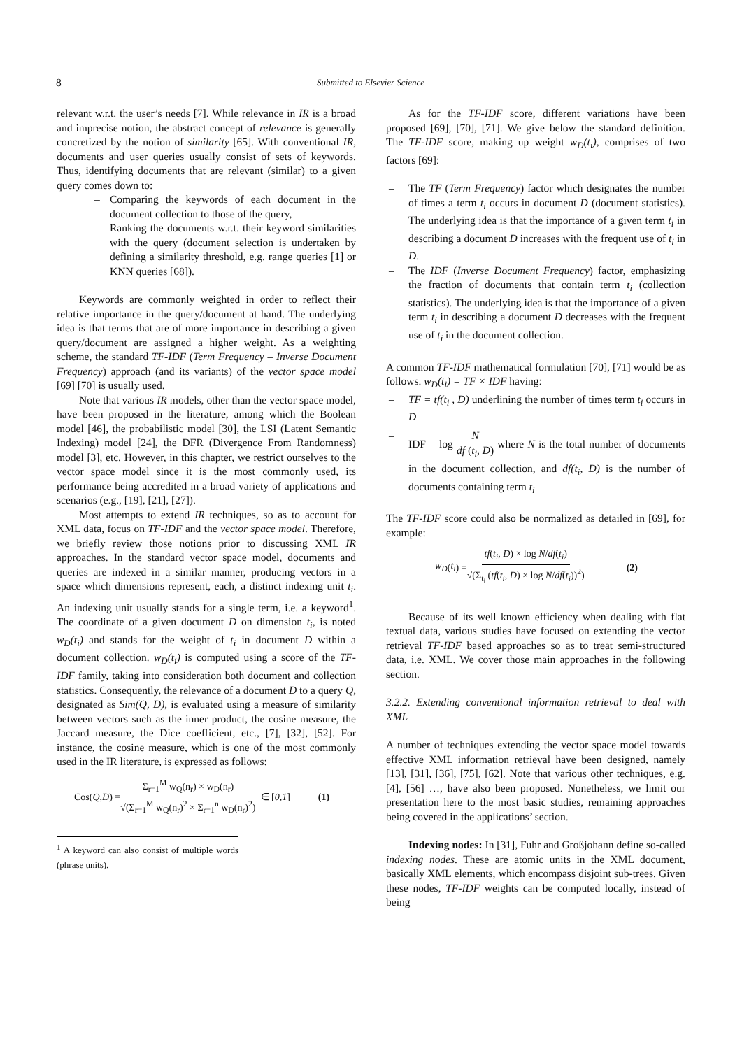8 Submitted to Elsevier Science
relevant w.r.t. the user’s needs [7]. While relevance in IR is a broad and imprecise notion, the abstract concept of relevance is generally concretized by the notion of similarity [65]. With conventional IR, documents and user queries usually consist of sets of keywords. Thus, identifying documents that are relevant (similar) to a given query comes down to:
– Comparing the keywords of each document in the document collection to those of the query,
– Ranking the documents w.r.t. their keyword similarities with the query (document selection is undertaken by defining a similarity threshold, e.g. range queries [1] or KNN queries [68]).
Keywords are commonly weighted in order to reflect their relative importance in the query/document at hand. The underlying idea is that terms that are of more importance in describing a given query/document are assigned a higher weight. As a weighting scheme, the standard TF-IDF (Term Frequency – Inverse Document Frequency) approach (and its variants) of the vector space model [69] [70] is usually used.
Note that various IR models, other than the vector space model, have been proposed in the literature, among which the Boolean model [46], the probabilistic model [30], the LSI (Latent Semantic Indexing) model [24], the DFR (Divergence From Randomness) model [3], etc. However, in this chapter, we restrict ourselves to the vector space model since it is the most commonly used, its performance being accredited in a broad variety of applications and scenarios (e.g., [19], [21], [27]).
Most attempts to extend IR techniques, so as to account for XML data, focus on TF-IDF and the vector space model. Therefore, we briefly review those notions prior to discussing XML IR approaches. In the standard vector space model, documents and queries are indexed in a similar manner, producing vectors in a space which dimensions represent, each, a distinct indexing unit t<sub>i</sub>. An indexing unit usually stands for a single term, i.e. a keyword<sup>1</sup>. The coordinate of a given document D on dimension t<sub>i</sub>, is noted w<sub>D</sub>(t<sub>i</sub>) and stands for the weight of t<sub>i</sub> in document D within a document collection. w<sub>D</sub>(t<sub>i</sub>) is computed using a score of the TF-IDF family, taking into consideration both document and collection statistics. Consequently, the relevance of a document D to a query Q, designated as Sim(Q, D), is evaluated using a measure of similarity between vectors such as the inner product, the cosine measure, the Jaccard measure, the Dice coefficient, etc., [7], [32], [52]. For instance, the cosine measure, which is one of the most commonly used in the IR literature, is expressed as follows:
Cos(Q, D) = Σ<sub>r=1</sub><sup>M</sup> w<sub>Q</sub>(n<sub>r</sub>) × w<sub>D</sub>(n<sub>r</sub>) √(Σ<sub>r=1</sub><sup>M</sup> w<sub>Q</sub>(n<sub>r</sub>)<sup>2</sup> × Σ<sub>r=1</sub><sup>n</sup> w<sub>D</sub>(n<sub>r</sub>)<sup>2</sup>) ∈ [0,1] (1)
<sup>1</sup> A keyword can also consist of multiple words (phrase units).
As for the TF-IDF score, different variations have been proposed [69], [70], [71]. We give below the standard definition. The TF-IDF score, making up weight w<sub>D</sub>(t<sub>i</sub>), comprises of two factors [69]:
– The TF (Term Frequency) factor which designates the number of times a term t<sub>i</sub> occurs in document D (document statistics). The underlying idea is that the importance of a given term t<sub>i</sub> in describing a document D increases with the frequent use of t<sub>i</sub> in D.
– The IDF (Inverse Document Frequency) factor, emphasizing the fraction of documents that contain term t<sub>i</sub> (collection statistics). The underlying idea is that the importance of a given term t<sub>i</sub> in describing a document D decreases with the frequent use of t<sub>i</sub> in the document collection.
A common TF-IDF mathematical formulation [70], [71] would be as follows. w<sub>D</sub>(t<sub>i</sub>) = TF × IDF having:
– TF = tf(t<sub>i</sub> , D) underlining the number of times term t<sub>i</sub> occurs in D
– IDF = log N df (t<sub>i</sub>, D) where N is the total number of documents in the document collection, and df(t<sub>i</sub>, D) is the number of documents containing term t<sub>i</sub>
The TF-IDF score could also be normalized as detailed in [69], for example:
w<sub>D</sub> (t<sub>i</sub>) = tf(t<sub>i</sub>, D) × log N/df(t<sub>i</sub>) √(Σ<sub>t<sub>i</sub></sub> (tf(t<sub>i</sub>, D) × log N/df(t<sub>i</sub>))<sup>2</sup>) (2)
Because of its well known efficiency when dealing with flat textual data, various studies have focused on extending the vector retrieval TF-IDF based approaches so as to treat semi-structured data, i.e. XML. We cover those main approaches in the following section.
3.2.2. Extending conventional information retrieval to deal with XML
A number of techniques extending the vector space model towards effective XML information retrieval have been designed, namely [13], [31], [36], [75], [62]. Note that various other techniques, e.g. [4], [56] …, have also been proposed. Nonetheless, we limit our presentation here to the most basic studies, remaining approaches being covered in the applications’ section.
Indexing nodes: In [31], Fuhr and Großjohann define so-called indexing nodes. These are atomic units in the XML document, basically XML elements, which encompass disjoint sub-trees. Given these nodes, TF-IDF weights can be computed locally, instead of being